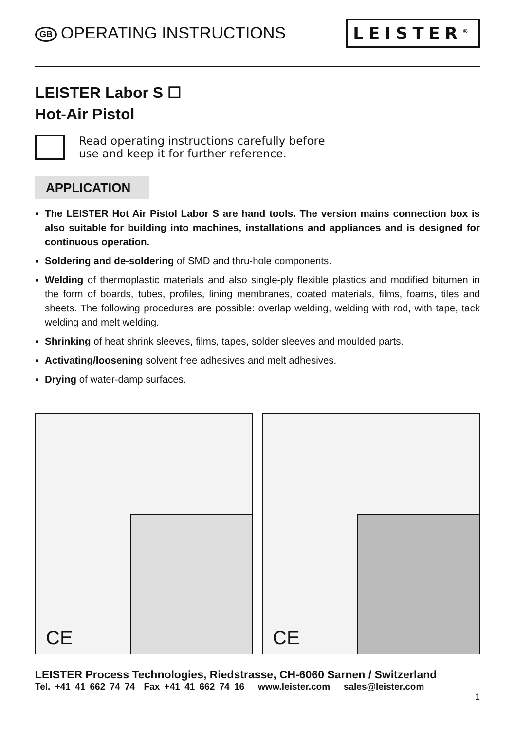GB OPERATING INSTRUCTIONS
LEISTER<sup>®</sup>
LEISTER Labor S ☐
Hot-Air Pistol
Read operating instructions carefully before
use and keep it for further reference.
APPLICATION
The LEISTER Hot Air Pistol Labor S are hand tools. The version mains connection box is also suitable for building into machines, installations and appliances and is designed for continuous operation.
Soldering and de-soldering of SMD and thru-hole components.
Welding of thermoplastic materials and also single-ply flexible plastics and modified bitumen in the form of boards, tubes, profiles, lining membranes, coated materials, films, foams, tiles and sheets. The following procedures are possible: overlap welding, welding with rod, with tape, tack welding and melt welding.
Shrinking of heat shrink sleeves, films, tapes, solder sleeves and moulded parts.
Activating/loosening solvent free adhesives and melt adhesives.
Drying of water-damp surfaces.
CE
CE
LEISTER Process Technologies, Riedstrasse, CH-6060 Sarnen / Switzerland
Tel. +41 41 662 74 74 Fax +41 41 662 74 16 www.leister.com sales@leister.com
1